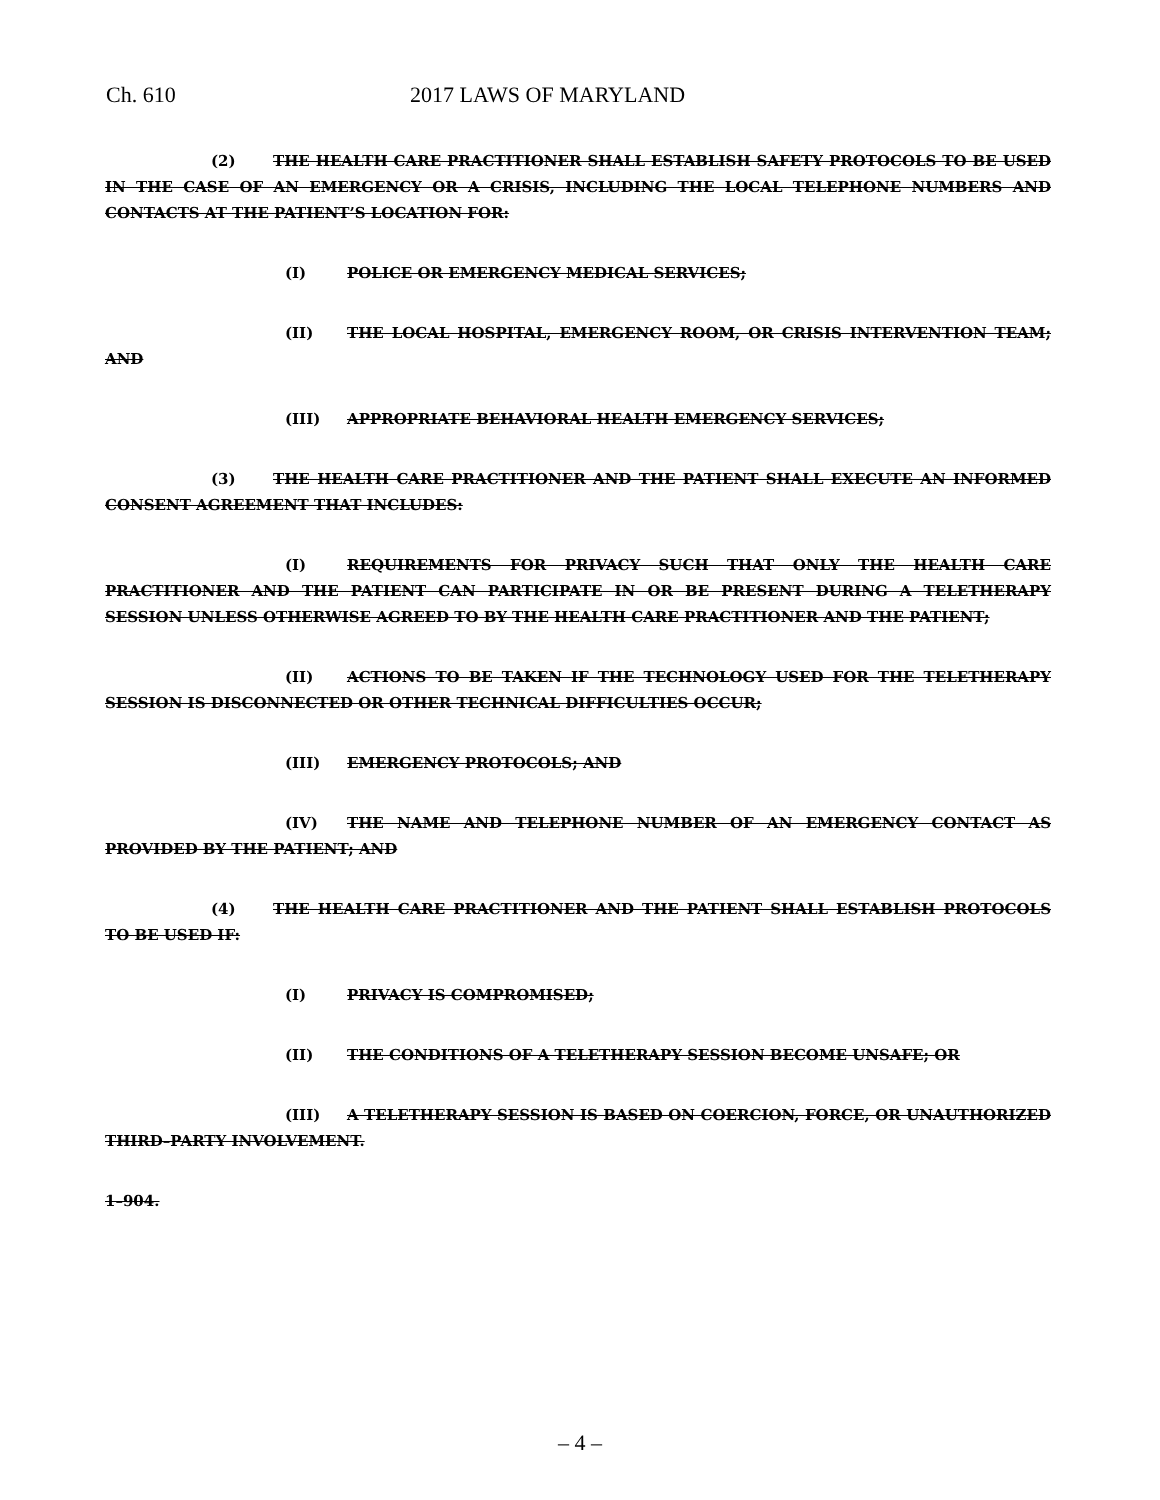Ch. 610 2017 LAWS OF MARYLAND
(2) THE HEALTH CARE PRACTITIONER SHALL ESTABLISH SAFETY PROTOCOLS TO BE USED IN THE CASE OF AN EMERGENCY OR A CRISIS, INCLUDING THE LOCAL TELEPHONE NUMBERS AND CONTACTS AT THE PATIENT’S LOCATION FOR:
(I) POLICE OR EMERGENCY MEDICAL SERVICES;
(II) THE LOCAL HOSPITAL, EMERGENCY ROOM, OR CRISIS INTERVENTION TEAM; AND
(III) APPROPRIATE BEHAVIORAL HEALTH EMERGENCY SERVICES;
(3) THE HEALTH CARE PRACTITIONER AND THE PATIENT SHALL EXECUTE AN INFORMED CONSENT AGREEMENT THAT INCLUDES:
(I) REQUIREMENTS FOR PRIVACY SUCH THAT ONLY THE HEALTH CARE PRACTITIONER AND THE PATIENT CAN PARTICIPATE IN OR BE PRESENT DURING A TELETHERAPY SESSION UNLESS OTHERWISE AGREED TO BY THE HEALTH CARE PRACTITIONER AND THE PATIENT;
(II) ACTIONS TO BE TAKEN IF THE TECHNOLOGY USED FOR THE TELETHERAPY SESSION IS DISCONNECTED OR OTHER TECHNICAL DIFFICULTIES OCCUR;
(III) EMERGENCY PROTOCOLS; AND
(IV) THE NAME AND TELEPHONE NUMBER OF AN EMERGENCY CONTACT AS PROVIDED BY THE PATIENT; AND
(4) THE HEALTH CARE PRACTITIONER AND THE PATIENT SHALL ESTABLISH PROTOCOLS TO BE USED IF:
(I) PRIVACY IS COMPROMISED;
(II) THE CONDITIONS OF A TELETHERAPY SESSION BECOME UNSAFE; OR
(III) A TELETHERAPY SESSION IS BASED ON COERCION, FORCE, OR UNAUTHORIZED THIRD–PARTY INVOLVEMENT.
1–904.
– 4 –